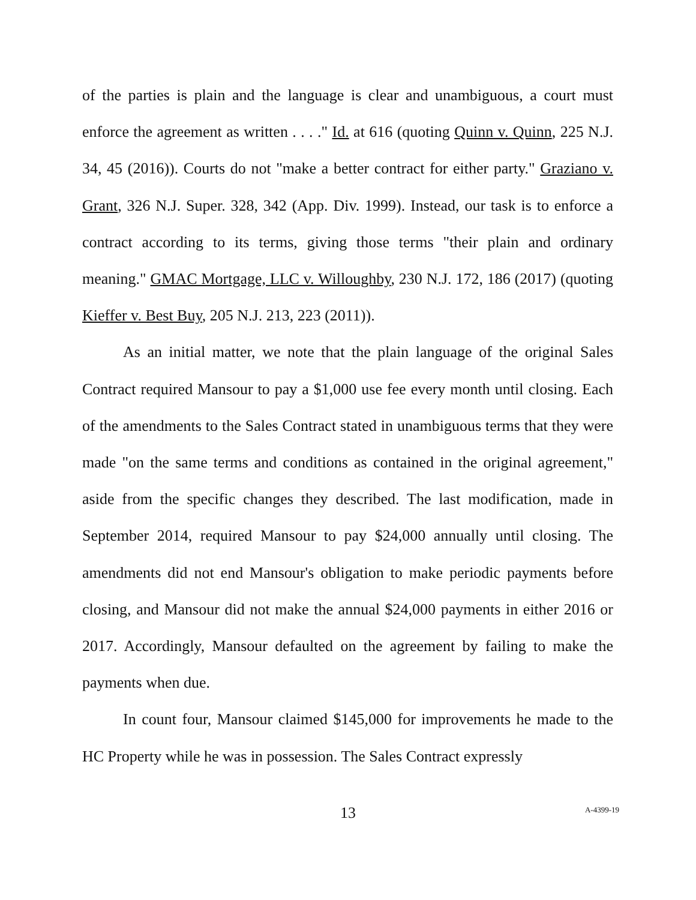of the parties is plain and the language is clear and unambiguous, a court must enforce the agreement as written . . . ." Id. at 616 (quoting Quinn v. Quinn, 225 N.J. 34, 45 (2016)). Courts do not "make a better contract for either party." Graziano v. Grant, 326 N.J. Super. 328, 342 (App. Div. 1999). Instead, our task is to enforce a contract according to its terms, giving those terms "their plain and ordinary meaning." GMAC Mortgage, LLC v. Willoughby, 230 N.J. 172, 186 (2017) (quoting Kieffer v. Best Buy, 205 N.J. 213, 223 (2011)).
As an initial matter, we note that the plain language of the original Sales Contract required Mansour to pay a $1,000 use fee every month until closing. Each of the amendments to the Sales Contract stated in unambiguous terms that they were made "on the same terms and conditions as contained in the original agreement," aside from the specific changes they described. The last modification, made in September 2014, required Mansour to pay $24,000 annually until closing. The amendments did not end Mansour's obligation to make periodic payments before closing, and Mansour did not make the annual $24,000 payments in either 2016 or 2017. Accordingly, Mansour defaulted on the agreement by failing to make the payments when due.
In count four, Mansour claimed $145,000 for improvements he made to the HC Property while he was in possession. The Sales Contract expressly
13
A-4399-19